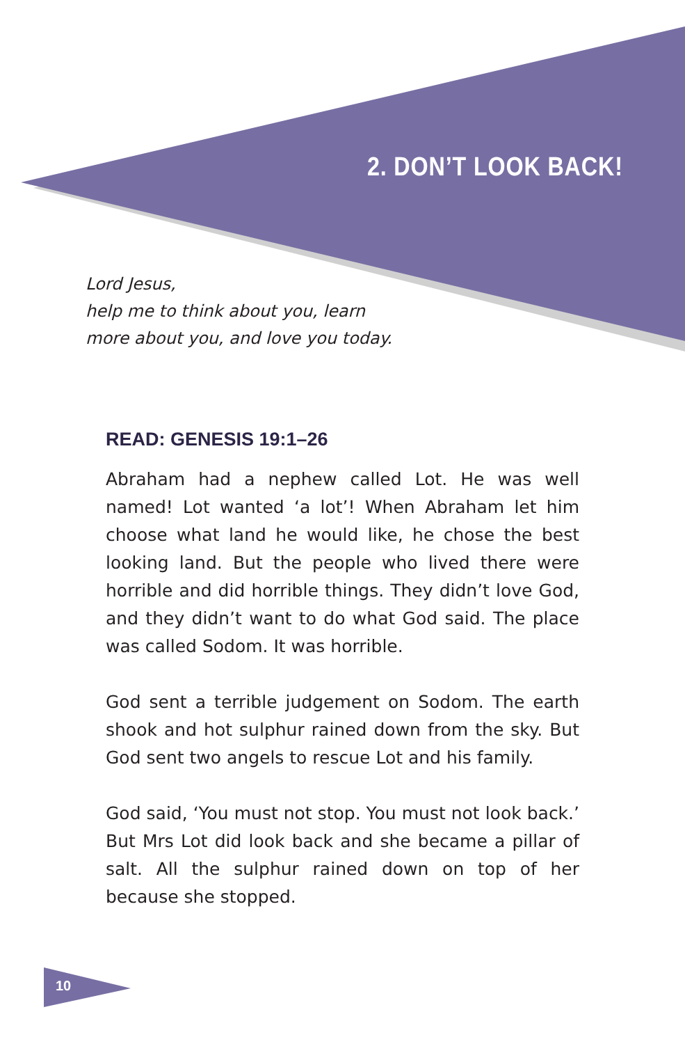2. DON’T LOOK BACK!
Lord Jesus,
help me to think about you, learn
more about you, and love you today.
READ: GENESIS 19:1–26
Abraham had a nephew called Lot. He was well named! Lot wanted ‘a lot’! When Abraham let him choose what land he would like, he chose the best looking land. But the people who lived there were horrible and did horrible things. They didn’t love God, and they didn’t want to do what God said. The place was called Sodom. It was horrible.
God sent a terrible judgement on Sodom. The earth shook and hot sulphur rained down from the sky. But God sent two angels to rescue Lot and his family.
God said, ‘You must not stop. You must not look back.’ But Mrs Lot did look back and she became a pillar of salt. All the sulphur rained down on top of her because she stopped.
10